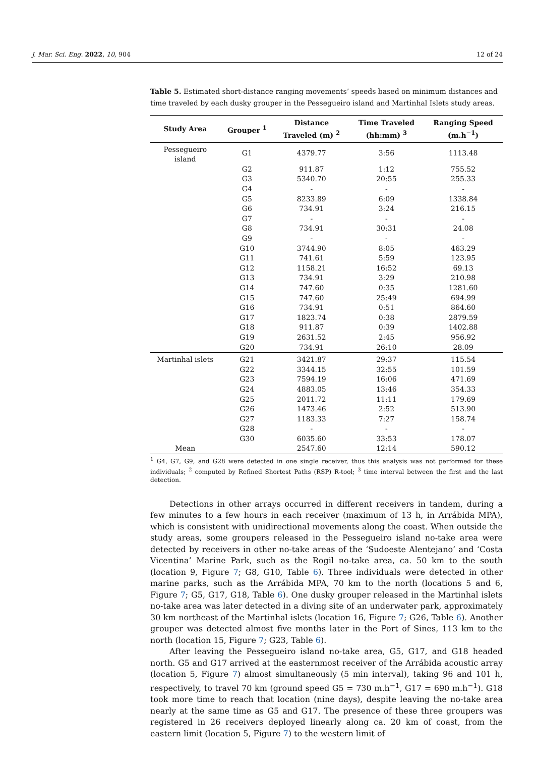J. Mar. Sci. Eng. 2022, 10, 904 12 of 24
Table 5. Estimated short-distance ranging movements’ speeds based on minimum distances and time traveled by each dusky grouper in the Pessegueiro island and Martinhal Islets study areas.
| Study Area | Grouper <sup>1</sup> | Distance Traveled (m) <sup>2</sup> | Time Traveled (hh:mm) <sup>3</sup> | Ranging Speed (m.h<sup>−1</sup>) |
| --- | --- | --- | --- | --- |
| Pessegueiro island | G1 | 4379.77 | 3:56 | 1113.48 |
| | G2 | 911.87 | 1:12 | 755.52 |
| | G3 | 5340.70 | 20:55 | 255.33 |
| | G4 | - | - | - |
| | G5 | 8233.89 | 6:09 | 1338.84 |
| | G6 | 734.91 | 3:24 | 216.15 |
| | G7 | - | - | - |
| | G8 | 734.91 | 30:31 | 24.08 |
| | G9 | - | - | - |
| | G10 | 3744.90 | 8:05 | 463.29 |
| | G11 | 741.61 | 5:59 | 123.95 |
| | G12 | 1158.21 | 16:52 | 69.13 |
| | G13 | 734.91 | 3:29 | 210.98 |
| | G14 | 747.60 | 0:35 | 1281.60 |
| | G15 | 747.60 | 25:49 | 694.99 |
| | G16 | 734.91 | 0:51 | 864.60 |
| | G17 | 1823.74 | 0:38 | 2879.59 |
| | G18 | 911.87 | 0:39 | 1402.88 |
| | G19 | 2631.52 | 2:45 | 956.92 |
| | G20 | 734.91 | 26:10 | 28.09 |
| Martinhal islets | G21 | 3421.87 | 29:37 | 115.54 |
| | G22 | 3344.15 | 32:55 | 101.59 |
| | G23 | 7594.19 | 16:06 | 471.69 |
| | G24 | 4883.05 | 13:46 | 354.33 |
| | G25 | 2011.72 | 11:11 | 179.69 |
| | G26 | 1473.46 | 2:52 | 513.90 |
| | G27 | 1183.33 | 7:27 | 158.74 |
| | G28 | - | - | - |
| | G30 | 6035.60 | 33:53 | 178.07 |
| Mean | | 2547.60 | 12:14 | 590.12 |
<sup>1</sup> G4, G7, G9, and G28 were detected in one single receiver, thus this analysis was not performed for these individuals; <sup>2</sup> computed by Refined Shortest Paths (RSP) R-tool; <sup>3</sup> time interval between the first and the last detection.
Detections in other arrays occurred in different receivers in tandem, during a few minutes to a few hours in each receiver (maximum of 13 h, in Arrábida MPA), which is consistent with unidirectional movements along the coast. When outside the study areas, some groupers released in the Pessegueiro island no-take area were detected by receivers in other no-take areas of the ‘Sudoeste Alentejano’ and ‘Costa Vicentina’ Marine Park, such as the Rogil no-take area, ca. 50 km to the south (location 9, Figure 7; G8, G10, Table 6). Three individuals were detected in other marine parks, such as the Arrábida MPA, 70 km to the north (locations 5 and 6, Figure 7; G5, G17, G18, Table 6). One dusky grouper released in the Martinhal islets no-take area was later detected in a diving site of an underwater park, approximately 30 km northeast of the Martinhal islets (location 16, Figure 7; G26, Table 6). Another grouper was detected almost five months later in the Port of Sines, 113 km to the north (location 15, Figure 7; G23, Table 6).
After leaving the Pessegueiro island no-take area, G5, G17, and G18 headed north. G5 and G17 arrived at the easternmost receiver of the Arrábida acoustic array (location 5, Figure 7) almost simultaneously (5 min interval), taking 96 and 101 h, respectively, to travel 70 km (ground speed G5 = 730 m.h<sup>−1</sup>, G17 = 690 m.h<sup>−1</sup>). G18 took more time to reach that location (nine days), despite leaving the no-take area nearly at the same time as G5 and G17. The presence of these three groupers was registered in 26 receivers deployed linearly along ca. 20 km of coast, from the eastern limit (location 5, Figure 7) to the western limit of